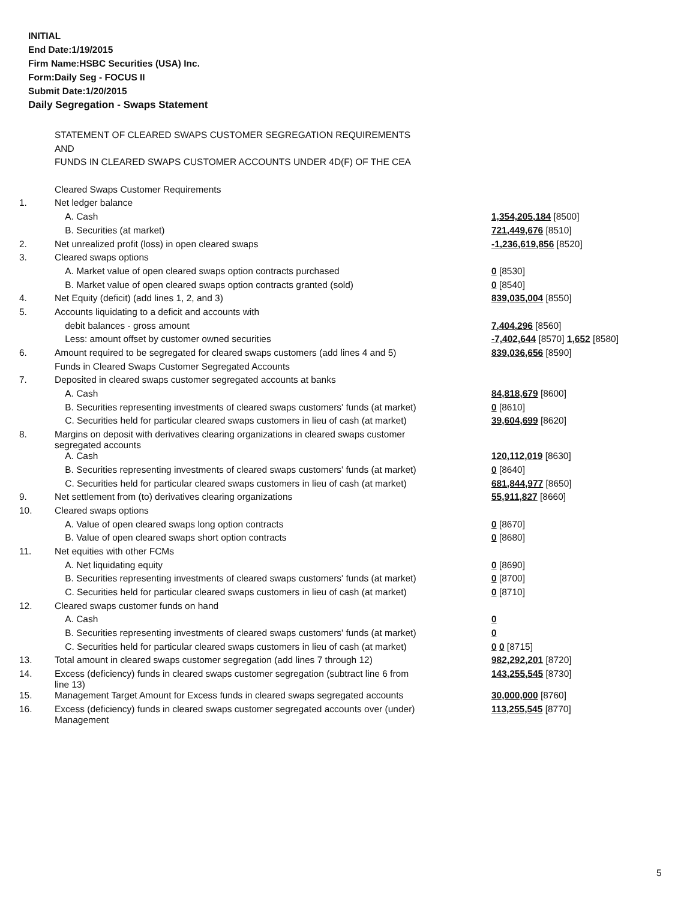INITIAL
End Date:1/19/2015
Firm Name:HSBC Securities (USA) Inc.
Form:Daily Seg - FOCUS II
Submit Date:1/20/2015
Daily Segregation - Swaps Statement
| | STATEMENT OF CLEARED SWAPS CUSTOMER SEGREGATION REQUIREMENTS | |
| | AND | |
| | FUNDS IN CLEARED SWAPS CUSTOMER ACCOUNTS UNDER 4D(F) OF THE CEA | |
| | Cleared Swaps Customer Requirements | |
| 1. | Net ledger balance | |
| | A. Cash | 1,354,205,184 [8500] |
| | B. Securities (at market) | 721,449,676 [8510] |
| 2. | Net unrealized profit (loss) in open cleared swaps | -1,236,619,856 [8520] |
| 3. | Cleared swaps options | |
| | A. Market value of open cleared swaps option contracts purchased | 0 [8530] |
| | B. Market value of open cleared swaps option contracts granted (sold) | 0 [8540] |
| 4. | Net Equity (deficit) (add lines 1, 2, and 3) | 839,035,004 [8550] |
| 5. | Accounts liquidating to a deficit and accounts with | |
| | debit balances - gross amount | 7,404,296 [8560] |
| | Less: amount offset by customer owned securities | -7,402,644 [8570] 1,652 [8580] |
| 6. | Amount required to be segregated for cleared swaps customers (add lines 4 and 5) | 839,036,656 [8590] |
| | Funds in Cleared Swaps Customer Segregated Accounts | |
| 7. | Deposited in cleared swaps customer segregated accounts at banks | |
| | A. Cash | 84,818,679 [8600] |
| | B. Securities representing investments of cleared swaps customers' funds (at market) | 0 [8610] |
| | C. Securities held for particular cleared swaps customers in lieu of cash (at market) | 39,604,699 [8620] |
| 8. | Margins on deposit with derivatives clearing organizations in cleared swaps customer segregated accounts | |
| | A. Cash | 120,112,019 [8630] |
| | B. Securities representing investments of cleared swaps customers' funds (at market) | 0 [8640] |
| | C. Securities held for particular cleared swaps customers in lieu of cash (at market) | 681,844,977 [8650] |
| 9. | Net settlement from (to) derivatives clearing organizations | 55,911,827 [8660] |
| 10. | Cleared swaps options | |
| | A. Value of open cleared swaps long option contracts | 0 [8670] |
| | B. Value of open cleared swaps short option contracts | 0 [8680] |
| 11. | Net equities with other FCMs | |
| | A. Net liquidating equity | 0 [8690] |
| | B. Securities representing investments of cleared swaps customers' funds (at market) | 0 [8700] |
| | C. Securities held for particular cleared swaps customers in lieu of cash (at market) | 0 [8710] |
| 12. | Cleared swaps customer funds on hand | |
| | A. Cash | 0 |
| | B. Securities representing investments of cleared swaps customers' funds (at market) | 0 |
| | C. Securities held for particular cleared swaps customers in lieu of cash (at market) | 0 0 [8715] |
| 13. | Total amount in cleared swaps customer segregation (add lines 7 through 12) | 982,292,201 [8720] |
| 14. | Excess (deficiency) funds in cleared swaps customer segregation (subtract line 6 from line 13) | 143,255,545 [8730] |
| 15. | Management Target Amount for Excess funds in cleared swaps segregated accounts | 30,000,000 [8760] |
| 16. | Excess (deficiency) funds in cleared swaps customer segregated accounts over (under) Management | 113,255,545 [8770] |
5